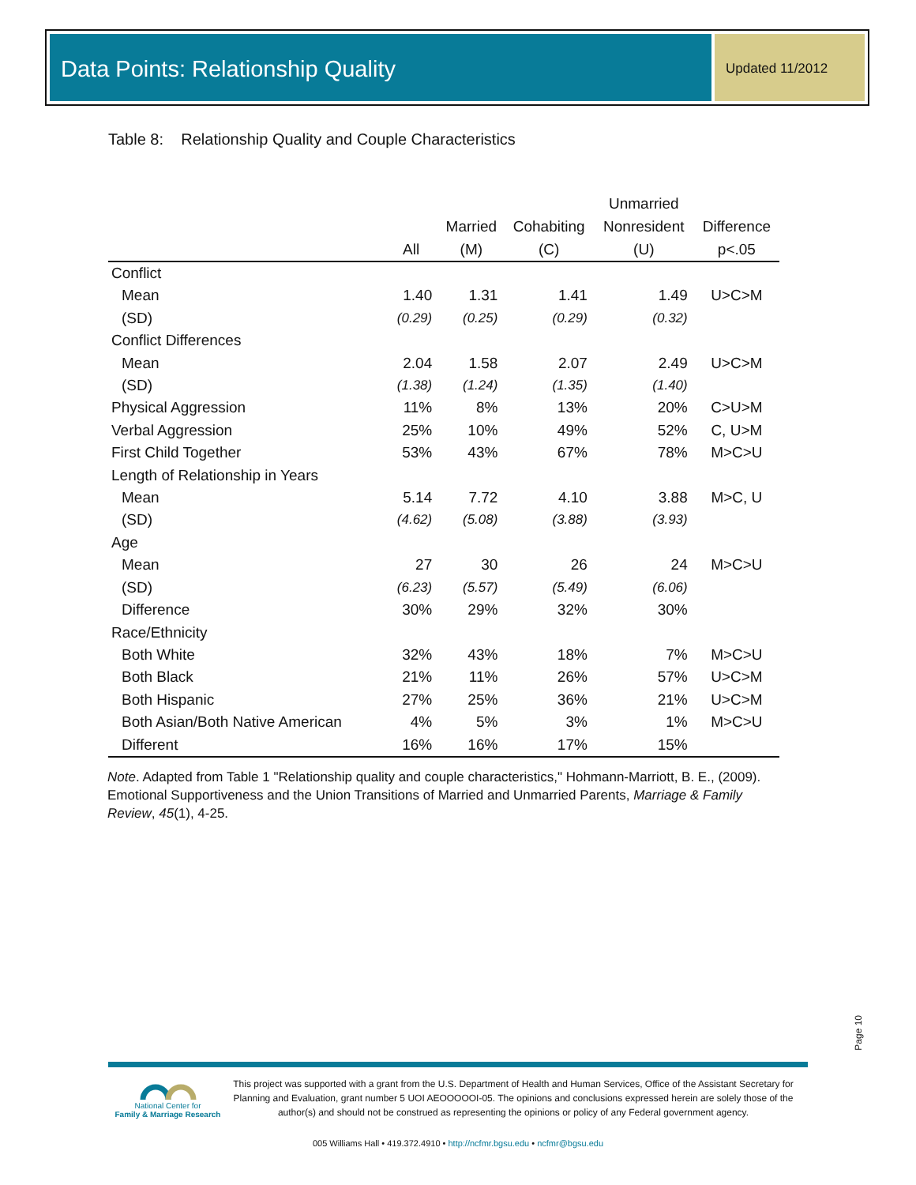Data Points: Relationship Quality
Updated 11/2012
Table 8: Relationship Quality and Couple Characteristics
| | | | | Unmarried | |
| --- | --- | --- | --- | --- | --- |
| | | Married | Cohabiting | Nonresident | Difference |
| | All | (M) | (C) | (U) | p<.05 |
| Conflict | | | | | |
| Mean | 1.40 | 1.31 | 1.41 | 1.49 | U>C>M |
| (SD) | (0.29) | (0.25) | (0.29) | (0.32) | |
| Conflict Differences | | | | | |
| Mean | 2.04 | 1.58 | 2.07 | 2.49 | U>C>M |
| (SD) | (1.38) | (1.24) | (1.35) | (1.40) | |
| Physical Aggression | 11% | 8% | 13% | 20% | C>U>M |
| Verbal Aggression | 25% | 10% | 49% | 52% | C, U>M |
| First Child Together | 53% | 43% | 67% | 78% | M>C>U |
| Length of Relationship in Years | | | | | |
| Mean | 5.14 | 7.72 | 4.10 | 3.88 | M>C, U |
| (SD) | (4.62) | (5.08) | (3.88) | (3.93) | |
| Age | | | | | |
| Mean | 27 | 30 | 26 | 24 | M>C>U |
| (SD) | (6.23) | (5.57) | (5.49) | (6.06) | |
| Difference | 30% | 29% | 32% | 30% | |
| Race/Ethnicity | | | | | |
| Both White | 32% | 43% | 18% | 7% | M>C>U |
| Both Black | 21% | 11% | 26% | 57% | U>C>M |
| Both Hispanic | 27% | 25% | 36% | 21% | U>C>M |
| Both Asian/Both Native American | 4% | 5% | 3% | 1% | M>C>U |
| Different | 16% | 16% | 17% | 15% | |
Note. Adapted from Table 1 "Relationship quality and couple characteristics," Hohmann-Marriott, B. E., (2009). Emotional Supportiveness and the Union Transitions of Married and Unmarried Parents, Marriage & Family Review, 45(1), 4-25.
Page 10
National Center for
Family & Marriage Research
This project was supported with a grant from the U.S. Department of Health and Human Services, Office of the Assistant Secretary for Planning and Evaluation, grant number 5 UOI AEOOOOOI-05. The opinions and conclusions expressed herein are solely those of the author(s) and should not be construed as representing the opinions or policy of any Federal government agency.
005 Williams Hall • 419.372.4910 • http://ncfmr.bgsu.edu • ncfmr@bgsu.edu